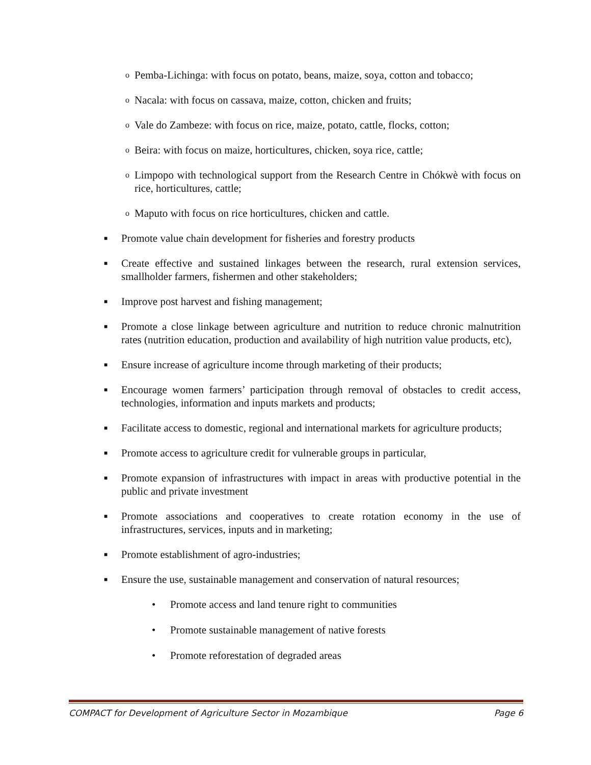o Pemba-Lichinga: with focus on potato, beans, maize, soya, cotton and tobacco;
o Nacala: with focus on cassava, maize, cotton, chicken and fruits;
o Vale do Zambeze: with focus on rice, maize, potato, cattle, flocks, cotton;
o Beira: with focus on maize, horticultures, chicken, soya rice, cattle;
o Limpopo with technological support from the Research Centre in Chókwè with focus on rice, horticultures, cattle;
o Maputo with focus on rice horticultures, chicken and cattle.
■ Promote value chain development for fisheries and forestry products
■ Create effective and sustained linkages between the research, rural extension services, smallholder farmers, fishermen and other stakeholders;
■ Improve post harvest and fishing management;
■ Promote a close linkage between agriculture and nutrition to reduce chronic malnutrition rates (nutrition education, production and availability of high nutrition value products, etc),
■ Ensure increase of agriculture income through marketing of their products;
■ Encourage women farmers’ participation through removal of obstacles to credit access, technologies, information and inputs markets and products;
■ Facilitate access to domestic, regional and international markets for agriculture products;
■ Promote access to agriculture credit for vulnerable groups in particular,
■ Promote expansion of infrastructures with impact in areas with productive potential in the public and private investment
■ Promote associations and cooperatives to create rotation economy in the use of infrastructures, services, inputs and in marketing;
■ Promote establishment of agro-industries;
■ Ensure the use, sustainable management and conservation of natural resources;
• Promote access and land tenure right to communities
• Promote sustainable management of native forests
• Promote reforestation of degraded areas
COMPACT for Development of Agriculture Sector in Mozambique Page 6